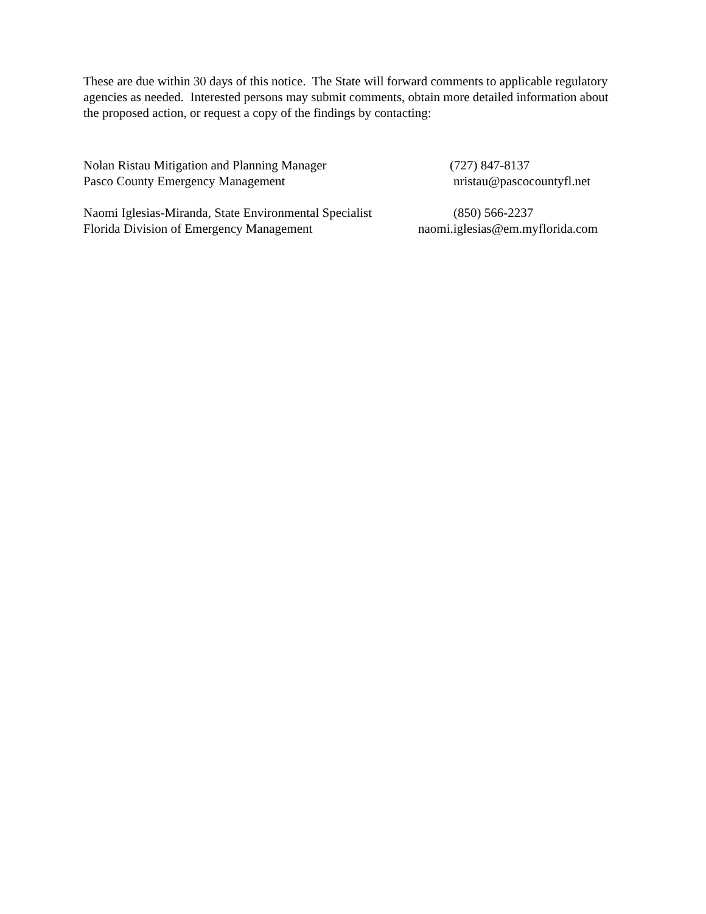These are due within 30 days of this notice. The State will forward comments to applicable regulatory agencies as needed. Interested persons may submit comments, obtain more detailed information about the proposed action, or request a copy of the findings by contacting:
Nolan Ristau Mitigation and Planning Manager (727) 847-8137
Pasco County Emergency Management nristau@pascocountyfl.net
Naomi Iglesias-Miranda, State Environmental Specialist (850) 566-2237
Florida Division of Emergency Management naomi.iglesias@em.myflorida.com